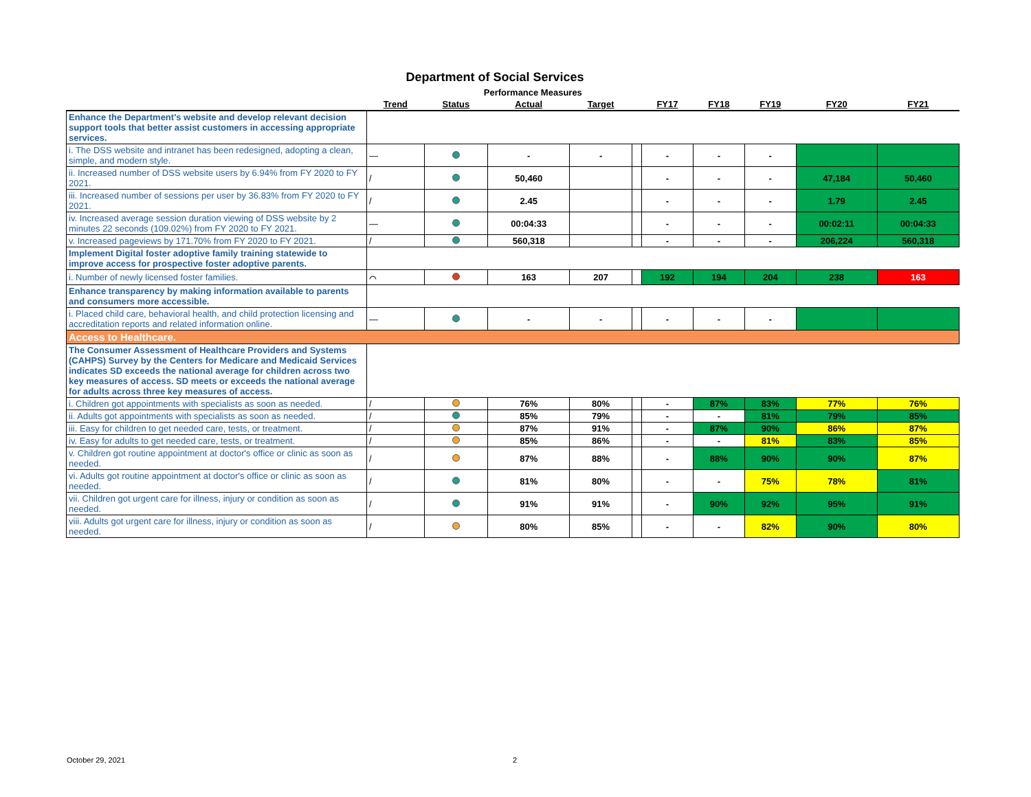Department of Social Services
| | | Performance Measures | | | | | | | | |
| | Trend | Status | Actual | Target | | FY17 | FY18 | FY19 | FY20 | FY21 |
| Enhance the Department's website and develop relevant decision support tools that better assist customers in accessing appropriate services. | | | | | | | | | | |
| i. The DSS website and intranet has been redesigned, adopting a clean, simple, and modern style. | — | | - | - | | - | - | - | | |
| ii. Increased number of DSS website users by 6.94% from FY 2020 to FY 2021. | / | | 50,460 | | | - | - | - | 47,184 | 50,460 |
| iii. Increased number of sessions per user by 36.83% from FY 2020 to FY 2021. | / | | 2.45 | | | - | - | - | 1.79 | 2.45 |
| iv. Increased average session duration viewing of DSS website by 2 minutes 22 seconds (109.02%) from FY 2020 to FY 2021. | — | | 00:04:33 | | | - | - | - | 00:02:11 | 00:04:33 |
| v. Increased pageviews by 171.70% from FY 2020 to FY 2021. | / | | 560,318 | | | - | - | - | 206,224 | 560,318 |
| Implement Digital foster adoptive family training statewide to improve access for prospective foster adoptive parents. | | | | | | | | | | |
| i. Number of newly licensed foster families. | ⌒ | | 163 | 207 | | 192 | 194 | 204 | 238 | 163 |
| Enhance transparency by making information available to parents and consumers more accessible. | | | | | | | | | | |
| i. Placed child care, behavioral health, and child protection licensing and accreditation reports and related information online. | — | | - | - | | - | - | - | | |
| Access to Healthcare. | | | | | | | | | | |
| The Consumer Assessment of Healthcare Providers and Systems (CAHPS) Survey by the Centers for Medicare and Medicaid Services indicates SD exceeds the national average for children across two key measures of access. SD meets or exceeds the national average for adults across three key measures of access. | | | | | | | | | | |
| i. Children got appointments with specialists as soon as needed. | / | | 76% | 80% | | - | 87% | 83% | 77% | 76% |
| ii. Adults got appointments with specialists as soon as needed. | / | | 85% | 79% | | - | - | 81% | 79% | 85% |
| iii. Easy for children to get needed care, tests, or treatment. | / | | 87% | 91% | | - | 87% | 90% | 86% | 87% |
| iv. Easy for adults to get needed care, tests, or treatment. | / | | 85% | 86% | | - | - | 81% | 83% | 85% |
| v. Children got routine appointment at doctor's office or clinic as soon as needed. | / | | 87% | 88% | | - | 88% | 90% | 90% | 87% |
| vi. Adults got routine appointment at doctor's office or clinic as soon as needed. | / | | 81% | 80% | | - | - | 75% | 78% | 81% |
| vii. Children got urgent care for illness, injury or condition as soon as needed. | / | | 91% | 91% | | - | 90% | 92% | 95% | 91% |
| viii. Adults got urgent care for illness, injury or condition as soon as needed. | / | | 80% | 85% | | - | - | 82% | 90% | 80% |
October 29, 2021 2